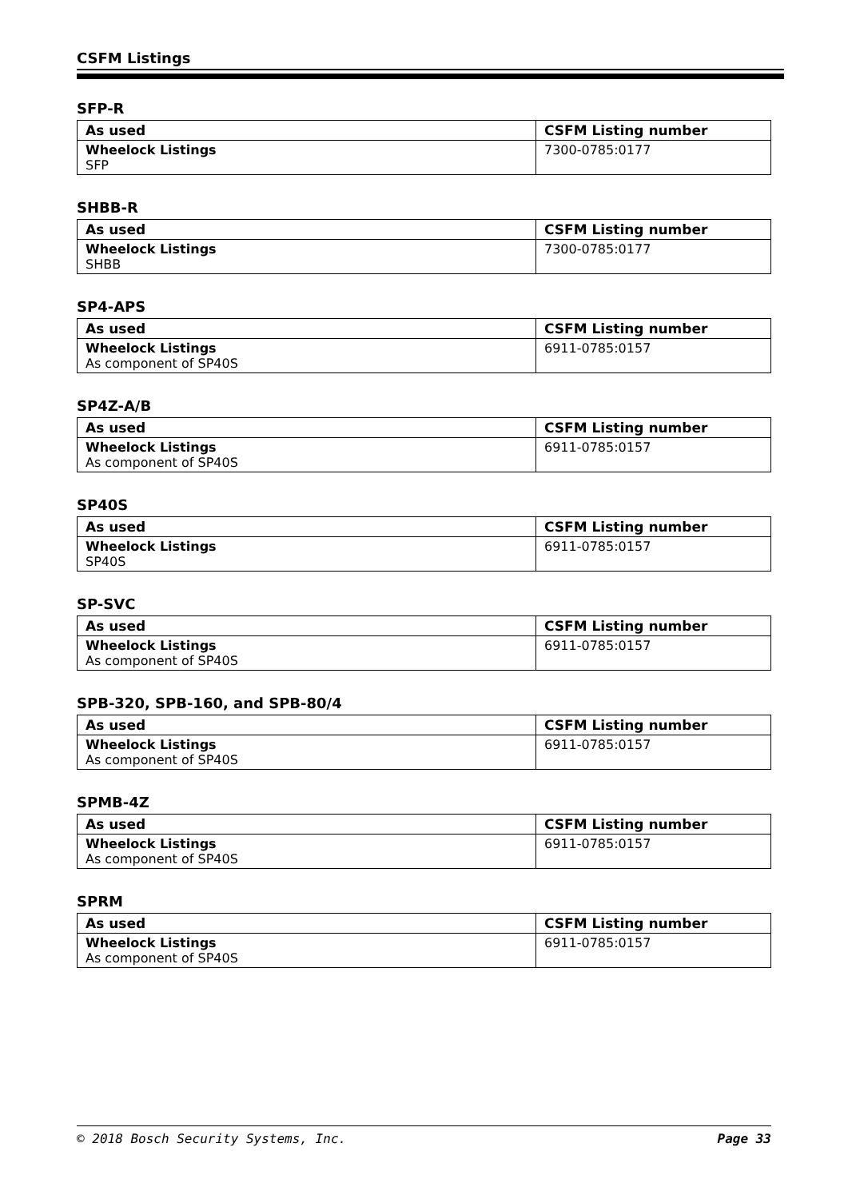CSFM Listings
SFP-R
| As used | CSFM Listing number |
| --- | --- |
| Wheelock Listings SFP | 7300-0785:0177 |
SHBB-R
| As used | CSFM Listing number |
| --- | --- |
| Wheelock Listings SHBB | 7300-0785:0177 |
SP4-APS
| As used | CSFM Listing number |
| --- | --- |
| Wheelock Listings As component of SP40S | 6911-0785:0157 |
SP4Z-A/B
| As used | CSFM Listing number |
| --- | --- |
| Wheelock Listings As component of SP40S | 6911-0785:0157 |
SP40S
| As used | CSFM Listing number |
| --- | --- |
| Wheelock Listings SP40S | 6911-0785:0157 |
SP-SVC
| As used | CSFM Listing number |
| --- | --- |
| Wheelock Listings As component of SP40S | 6911-0785:0157 |
SPB-320, SPB-160, and SPB-80/4
| As used | CSFM Listing number |
| --- | --- |
| Wheelock Listings As component of SP40S | 6911-0785:0157 |
SPMB-4Z
| As used | CSFM Listing number |
| --- | --- |
| Wheelock Listings As component of SP40S | 6911-0785:0157 |
SPRM
| As used | CSFM Listing number |
| --- | --- |
| Wheelock Listings As component of SP40S | 6911-0785:0157 |
© 2018 Bosch Security Systems, Inc. Page 33